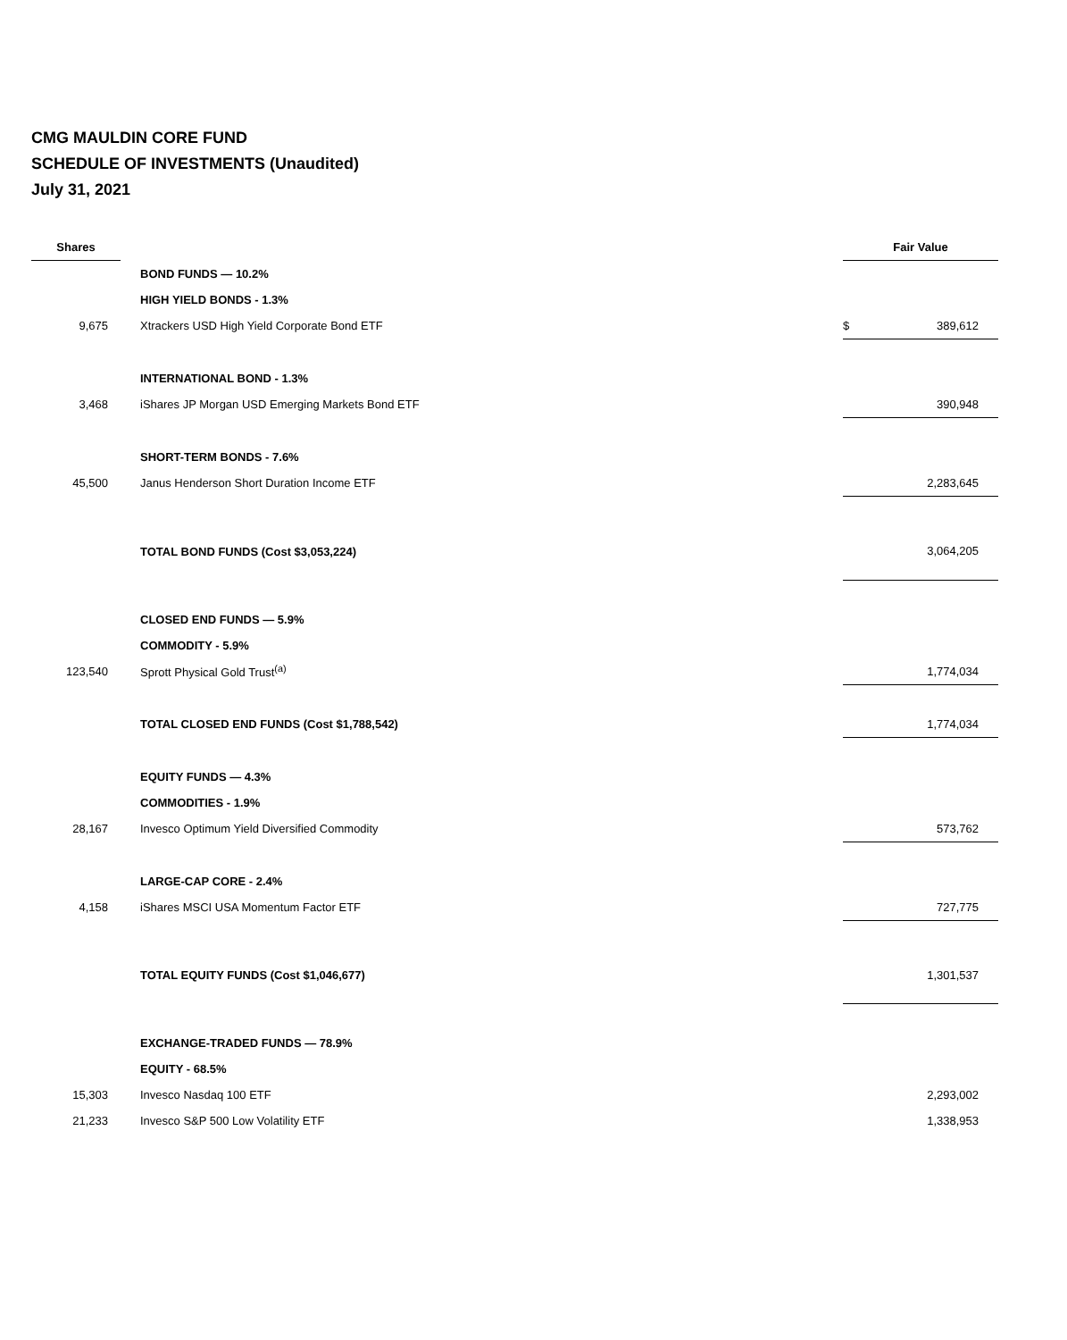CMG MAULDIN CORE FUND
SCHEDULE OF INVESTMENTS (Unaudited)
July 31, 2021
| Shares | | Fair Value | |
| --- | --- | --- | --- |
| | BOND FUNDS — 10.2% | | |
| | HIGH YIELD BONDS - 1.3% | | |
| 9,675 | Xtrackers USD High Yield Corporate Bond ETF | $ | 389,612 |
| | INTERNATIONAL BOND - 1.3% | | |
| 3,468 | iShares JP Morgan USD Emerging Markets Bond ETF | | 390,948 |
| | SHORT-TERM BONDS - 7.6% | | |
| 45,500 | Janus Henderson Short Duration Income ETF | | 2,283,645 |
| | TOTAL BOND FUNDS (Cost $3,053,224) | | 3,064,205 |
| | CLOSED END FUNDS — 5.9% | | |
| | COMMODITY - 5.9% | | |
| 123,540 | Sprott Physical Gold Trust<sup>(a)</sup> | | 1,774,034 |
| | TOTAL CLOSED END FUNDS (Cost $1,788,542) | | 1,774,034 |
| | EQUITY FUNDS — 4.3% | | |
| | COMMODITIES - 1.9% | | |
| 28,167 | Invesco Optimum Yield Diversified Commodity | | 573,762 |
| | LARGE-CAP CORE - 2.4% | | |
| 4,158 | iShares MSCI USA Momentum Factor ETF | | 727,775 |
| | TOTAL EQUITY FUNDS (Cost $1,046,677) | | 1,301,537 |
| | EXCHANGE-TRADED FUNDS — 78.9% | | |
| | EQUITY - 68.5% | | |
| 15,303 | Invesco Nasdaq 100 ETF | | 2,293,002 |
| 21,233 | Invesco S&P 500 Low Volatility ETF | | 1,338,953 |